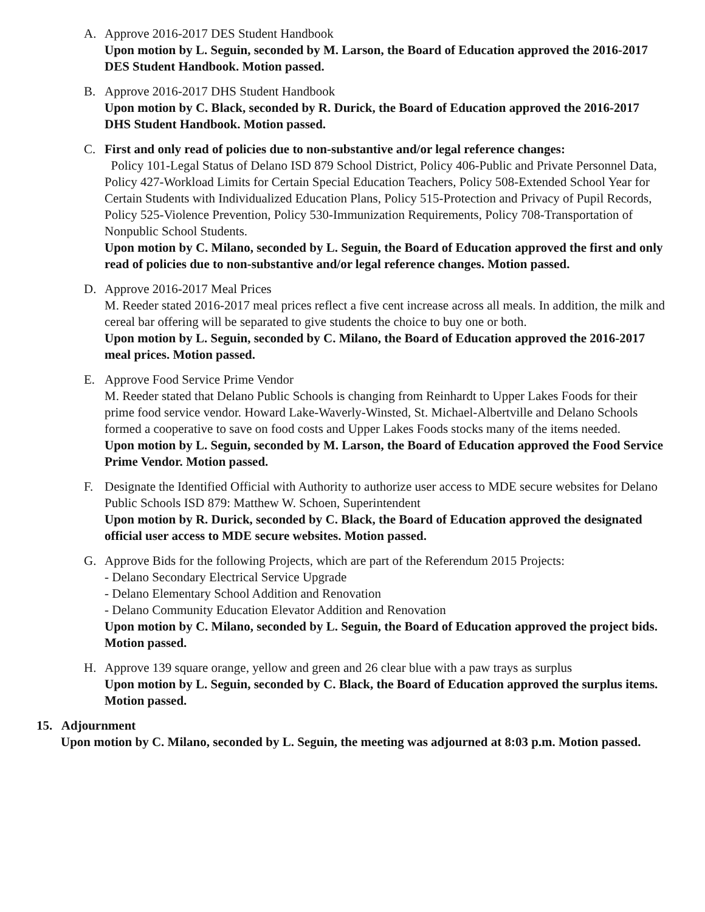A. Approve 2016-2017 DES Student Handbook
Upon motion by L. Seguin, seconded by M. Larson, the Board of Education approved the 2016-2017 DES Student Handbook. Motion passed.
B. Approve 2016-2017 DHS Student Handbook
Upon motion by C. Black, seconded by R. Durick, the Board of Education approved the 2016-2017 DHS Student Handbook. Motion passed.
C. First and only read of policies due to non-substantive and/or legal reference changes:
Policy 101-Legal Status of Delano ISD 879 School District, Policy 406-Public and Private Personnel Data, Policy 427-Workload Limits for Certain Special Education Teachers, Policy 508-Extended School Year for Certain Students with Individualized Education Plans, Policy 515-Protection and Privacy of Pupil Records, Policy 525-Violence Prevention, Policy 530-Immunization Requirements, Policy 708-Transportation of Nonpublic School Students.
Upon motion by C. Milano, seconded by L. Seguin, the Board of Education approved the first and only read of policies due to non-substantive and/or legal reference changes. Motion passed.
D. Approve 2016-2017 Meal Prices
M. Reeder stated 2016-2017 meal prices reflect a five cent increase across all meals. In addition, the milk and cereal bar offering will be separated to give students the choice to buy one or both.
Upon motion by L. Seguin, seconded by C. Milano, the Board of Education approved the 2016-2017 meal prices. Motion passed.
E. Approve Food Service Prime Vendor
M. Reeder stated that Delano Public Schools is changing from Reinhardt to Upper Lakes Foods for their prime food service vendor. Howard Lake-Waverly-Winsted, St. Michael-Albertville and Delano Schools formed a cooperative to save on food costs and Upper Lakes Foods stocks many of the items needed.
Upon motion by L. Seguin, seconded by M. Larson, the Board of Education approved the Food Service Prime Vendor. Motion passed.
F. Designate the Identified Official with Authority to authorize user access to MDE secure websites for Delano Public Schools ISD 879: Matthew W. Schoen, Superintendent
Upon motion by R. Durick, seconded by C. Black, the Board of Education approved the designated official user access to MDE secure websites. Motion passed.
G. Approve Bids for the following Projects, which are part of the Referendum 2015 Projects:
- Delano Secondary Electrical Service Upgrade
- Delano Elementary School Addition and Renovation
- Delano Community Education Elevator Addition and Renovation
Upon motion by C. Milano, seconded by L. Seguin, the Board of Education approved the project bids. Motion passed.
H. Approve 139 square orange, yellow and green and 26 clear blue with a paw trays as surplus
Upon motion by L. Seguin, seconded by C. Black, the Board of Education approved the surplus items. Motion passed.
15. Adjournment
Upon motion by C. Milano, seconded by L. Seguin, the meeting was adjourned at 8:03 p.m. Motion passed.